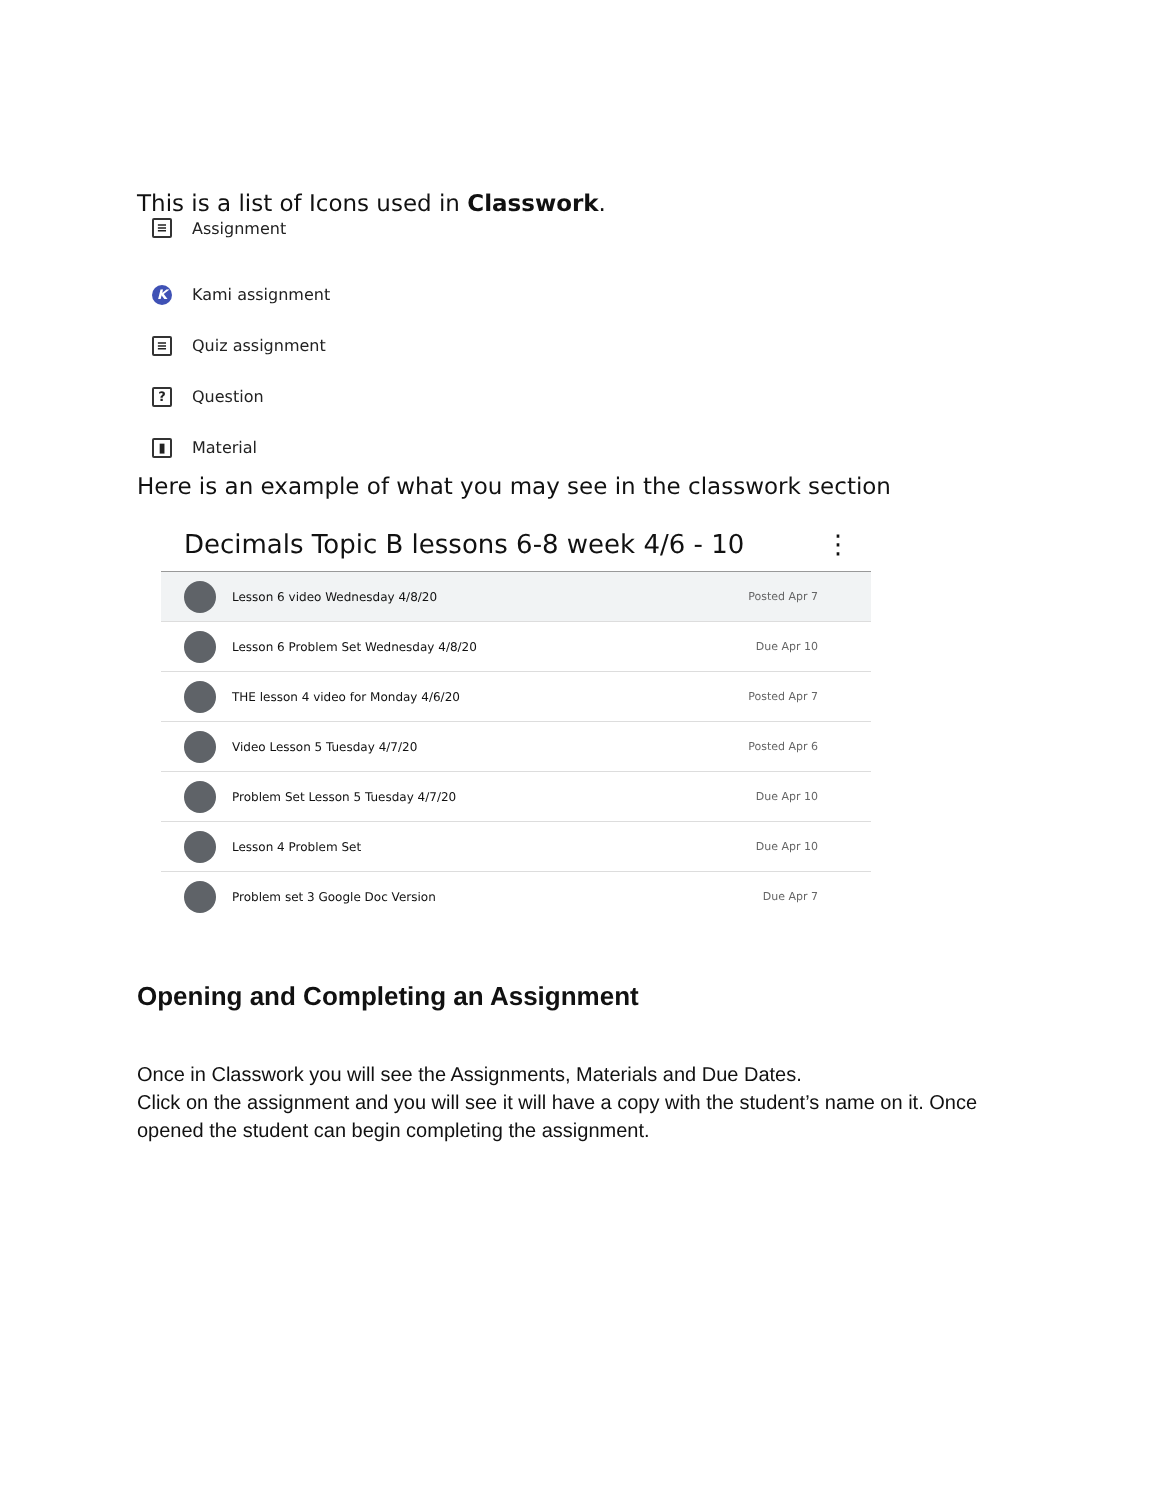This is a list of Icons used in Classwork.
≡ Assignment
K Kami assignment
≡ Quiz assignment
? Question
▮ Material
Here is an example of what you may see in the classwork section
Decimals Topic B lessons 6-8 week 4/6 - 10 ⋮
Lesson 6 video Wednesday 4/8/20 Posted Apr 7
Lesson 6 Problem Set Wednesday 4/8/20 Due Apr 10
THE lesson 4 video for Monday 4/6/20 Posted Apr 7
Video Lesson 5 Tuesday 4/7/20 Posted Apr 6
Problem Set Lesson 5 Tuesday 4/7/20 Due Apr 10
Lesson 4 Problem Set Due Apr 10
Problem set 3 Google Doc Version Due Apr 7
Opening and Completing an Assignment
Once in Classwork you will see the Assignments, Materials and Due Dates.
Click on the assignment and you will see it will have a copy with the student’s name on it. Once opened the student can begin completing the assignment.